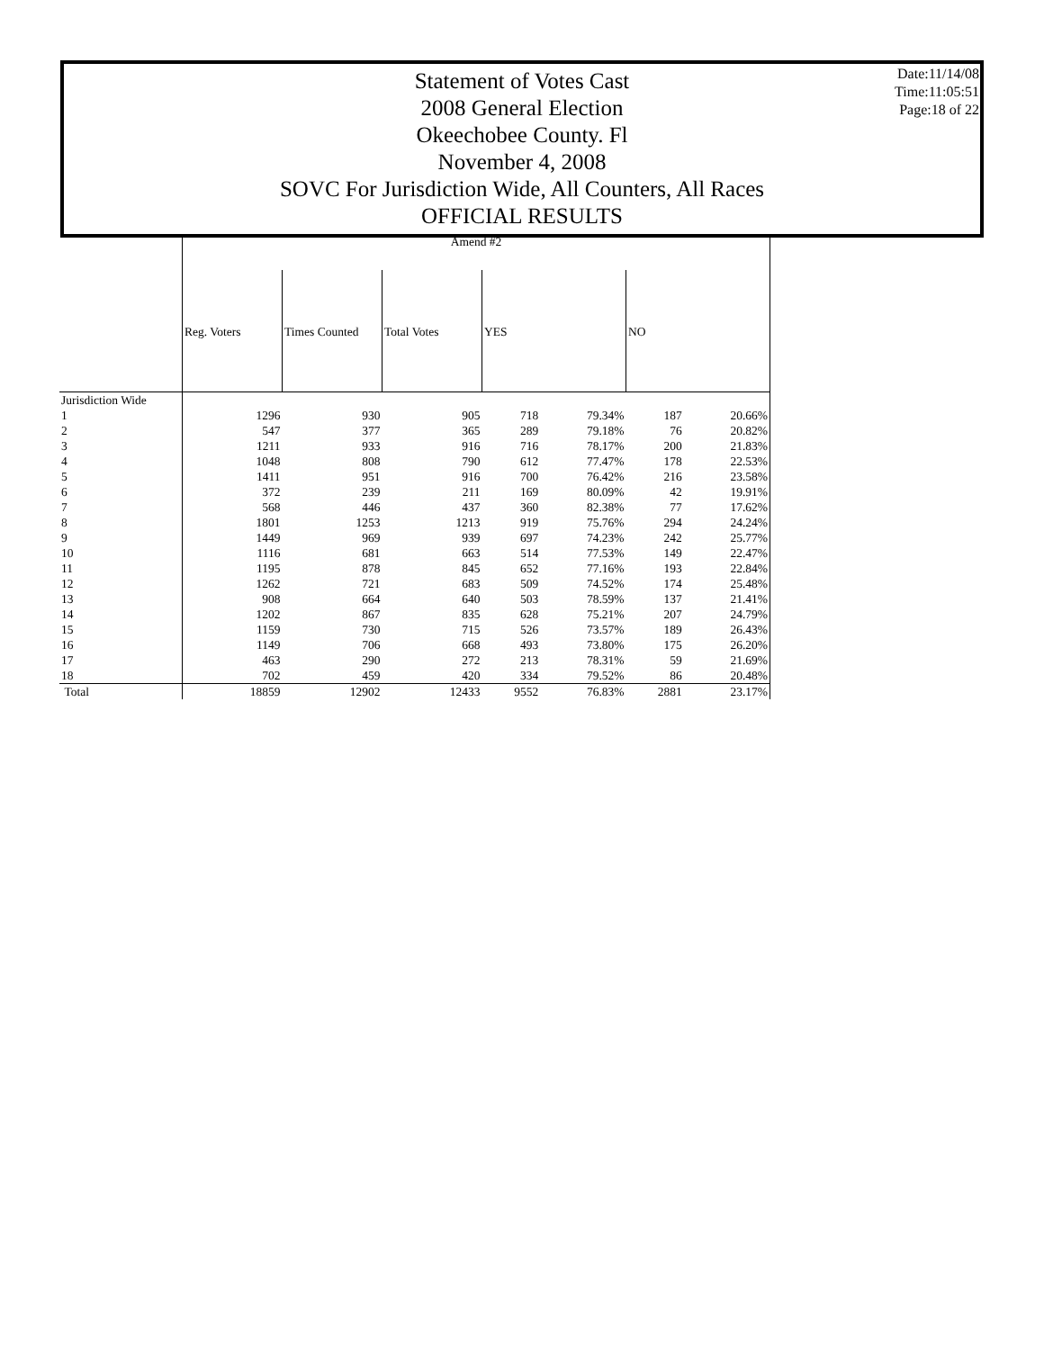Statement of Votes Cast
2008 General Election
Okeechobee County. Fl
November 4, 2008
SOVC For Jurisdiction Wide, All Counters, All Races
OFFICIAL RESULTS
Date:11/14/08
Time:11:05:51
Page:18 of 22
| | Amend #2 | | | | | | |
| | Reg. Voters | Times Counted | Total Votes | YES | | NO | |
| Jurisdiction Wide | | | | | | | |
| 1 | 1296 | 930 | 905 | 718 | 79.34% | 187 | 20.66% |
| 2 | 547 | 377 | 365 | 289 | 79.18% | 76 | 20.82% |
| 3 | 1211 | 933 | 916 | 716 | 78.17% | 200 | 21.83% |
| 4 | 1048 | 808 | 790 | 612 | 77.47% | 178 | 22.53% |
| 5 | 1411 | 951 | 916 | 700 | 76.42% | 216 | 23.58% |
| 6 | 372 | 239 | 211 | 169 | 80.09% | 42 | 19.91% |
| 7 | 568 | 446 | 437 | 360 | 82.38% | 77 | 17.62% |
| 8 | 1801 | 1253 | 1213 | 919 | 75.76% | 294 | 24.24% |
| 9 | 1449 | 969 | 939 | 697 | 74.23% | 242 | 25.77% |
| 10 | 1116 | 681 | 663 | 514 | 77.53% | 149 | 22.47% |
| 11 | 1195 | 878 | 845 | 652 | 77.16% | 193 | 22.84% |
| 12 | 1262 | 721 | 683 | 509 | 74.52% | 174 | 25.48% |
| 13 | 908 | 664 | 640 | 503 | 78.59% | 137 | 21.41% |
| 14 | 1202 | 867 | 835 | 628 | 75.21% | 207 | 24.79% |
| 15 | 1159 | 730 | 715 | 526 | 73.57% | 189 | 26.43% |
| 16 | 1149 | 706 | 668 | 493 | 73.80% | 175 | 26.20% |
| 17 | 463 | 290 | 272 | 213 | 78.31% | 59 | 21.69% |
| 18 | 702 | 459 | 420 | 334 | 79.52% | 86 | 20.48% |
| Total | 18859 | 12902 | 12433 | 9552 | 76.83% | 2881 | 23.17% |